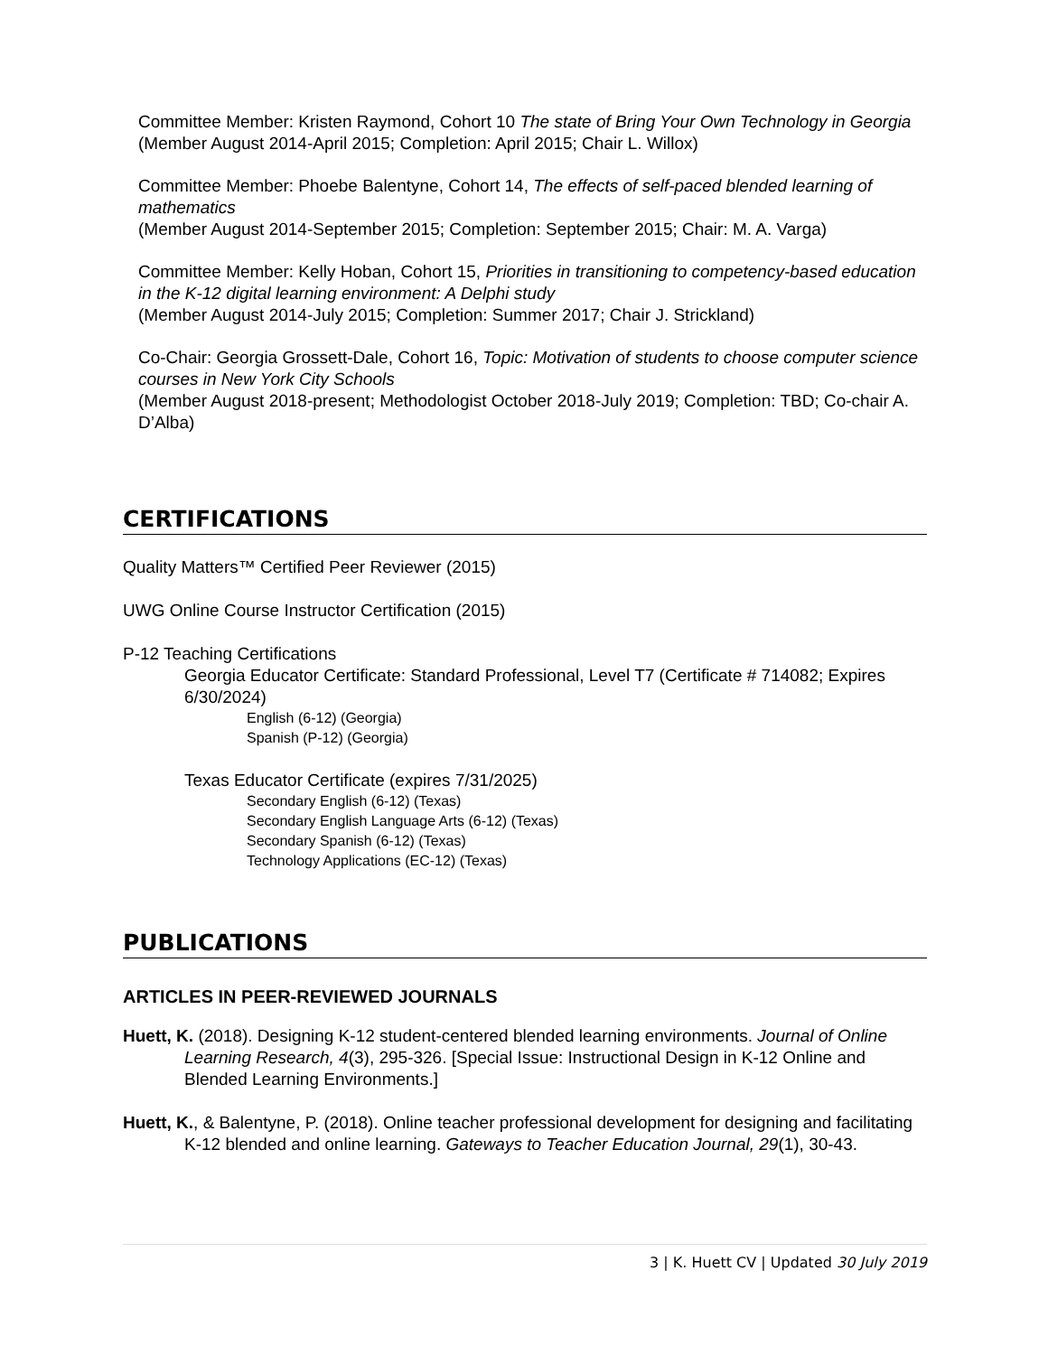Committee Member: Kristen Raymond, Cohort 10 The state of Bring Your Own Technology in Georgia (Member August 2014-April 2015; Completion: April 2015; Chair L. Willox)
Committee Member: Phoebe Balentyne, Cohort 14, The effects of self-paced blended learning of mathematics
(Member August 2014-September 2015; Completion: September 2015; Chair: M. A. Varga)
Committee Member: Kelly Hoban, Cohort 15, Priorities in transitioning to competency-based education in the K-12 digital learning environment: A Delphi study
(Member August 2014-July 2015; Completion: Summer 2017; Chair J. Strickland)
Co-Chair: Georgia Grossett-Dale, Cohort 16, Topic: Motivation of students to choose computer science courses in New York City Schools
(Member August 2018-present; Methodologist October 2018-July 2019; Completion: TBD; Co-chair A. D’Alba)
CERTIFICATIONS
Quality Matters™ Certified Peer Reviewer (2015)
UWG Online Course Instructor Certification (2015)
P-12 Teaching Certifications
Georgia Educator Certificate: Standard Professional, Level T7 (Certificate # 714082; Expires 6/30/2024)
English (6-12) (Georgia)
Spanish (P-12) (Georgia)
Texas Educator Certificate (expires 7/31/2025)
Secondary English (6-12) (Texas)
Secondary English Language Arts (6-12) (Texas)
Secondary Spanish (6-12) (Texas)
Technology Applications (EC-12) (Texas)
PUBLICATIONS
ARTICLES IN PEER-REVIEWED JOURNALS
Huett, K. (2018). Designing K-12 student-centered blended learning environments. Journal of Online Learning Research, 4(3), 295-326. [Special Issue: Instructional Design in K-12 Online and Blended Learning Environments.]
Huett, K., & Balentyne, P. (2018). Online teacher professional development for designing and facilitating K-12 blended and online learning. Gateways to Teacher Education Journal, 29(1), 30-43.
3 | K. Huett CV | Updated 30 July 2019